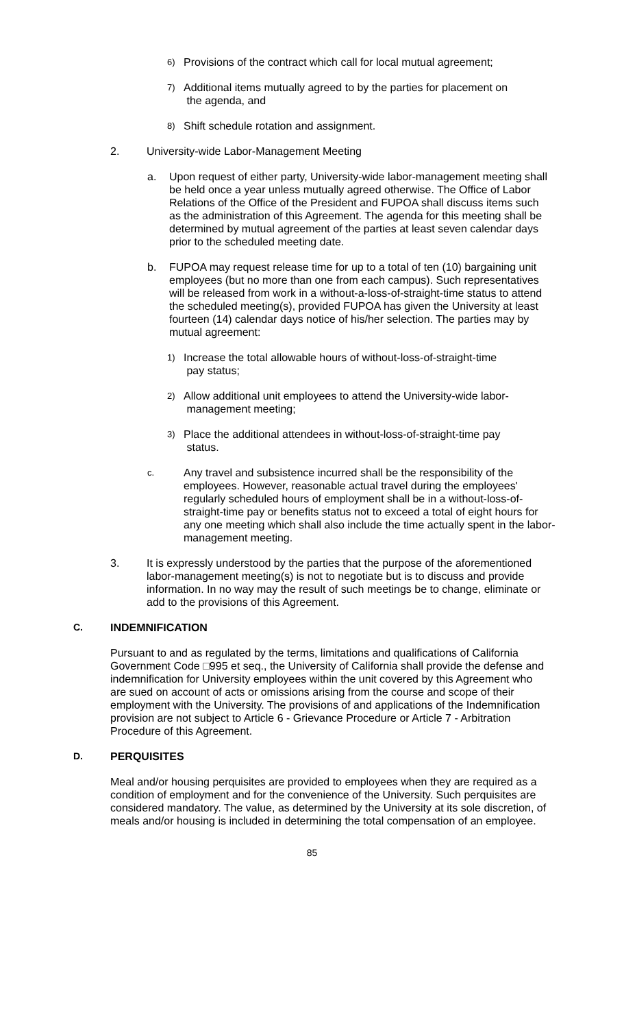6) Provisions of the contract which call for local mutual agreement;
7) Additional items mutually agreed to by the parties for placement on
the agenda, and
8) Shift schedule rotation and assignment.
2. University-wide Labor-Management Meeting
a. Upon request of either party, University-wide labor-management meeting shall be held once a year unless mutually agreed otherwise. The Office of Labor Relations of the Office of the President and FUPOA shall discuss items such as the administration of this Agreement. The agenda for this meeting shall be determined by mutual agreement of the parties at least seven calendar days prior to the scheduled meeting date.
b. FUPOA may request release time for up to a total of ten (10) bargaining unit employees (but no more than one from each campus). Such representatives will be released from work in a without-a-loss-of-straight-time status to attend the scheduled meeting(s), provided FUPOA has given the University at least fourteen (14) calendar days notice of his/her selection. The parties may by mutual agreement:
1) Increase the total allowable hours of without-loss-of-straight-time
pay status;
2) Allow additional unit employees to attend the University-wide labor-
management meeting;
3) Place the additional attendees in without-loss-of-straight-time pay
status.
c. Any travel and subsistence incurred shall be the responsibility of the employees. However, reasonable actual travel during the employees' regularly scheduled hours of employment shall be in a without-loss-of-straight-time pay or benefits status not to exceed a total of eight hours for any one meeting which shall also include the time actually spent in the labor-management meeting.
3. It is expressly understood by the parties that the purpose of the aforementioned labor-management meeting(s) is not to negotiate but is to discuss and provide information. In no way may the result of such meetings be to change, eliminate or add to the provisions of this Agreement.
C. INDEMNIFICATION
Pursuant to and as regulated by the terms, limitations and qualifications of California Government Code □995 et seq., the University of California shall provide the defense and indemnification for University employees within the unit covered by this Agreement who are sued on account of acts or omissions arising from the course and scope of their employment with the University. The provisions of and applications of the Indemnification provision are not subject to Article 6 - Grievance Procedure or Article 7 - Arbitration Procedure of this Agreement.
D. PERQUISITES
Meal and/or housing perquisites are provided to employees when they are required as a condition of employment and for the convenience of the University. Such perquisites are considered mandatory. The value, as determined by the University at its sole discretion, of meals and/or housing is included in determining the total compensation of an employee.
85